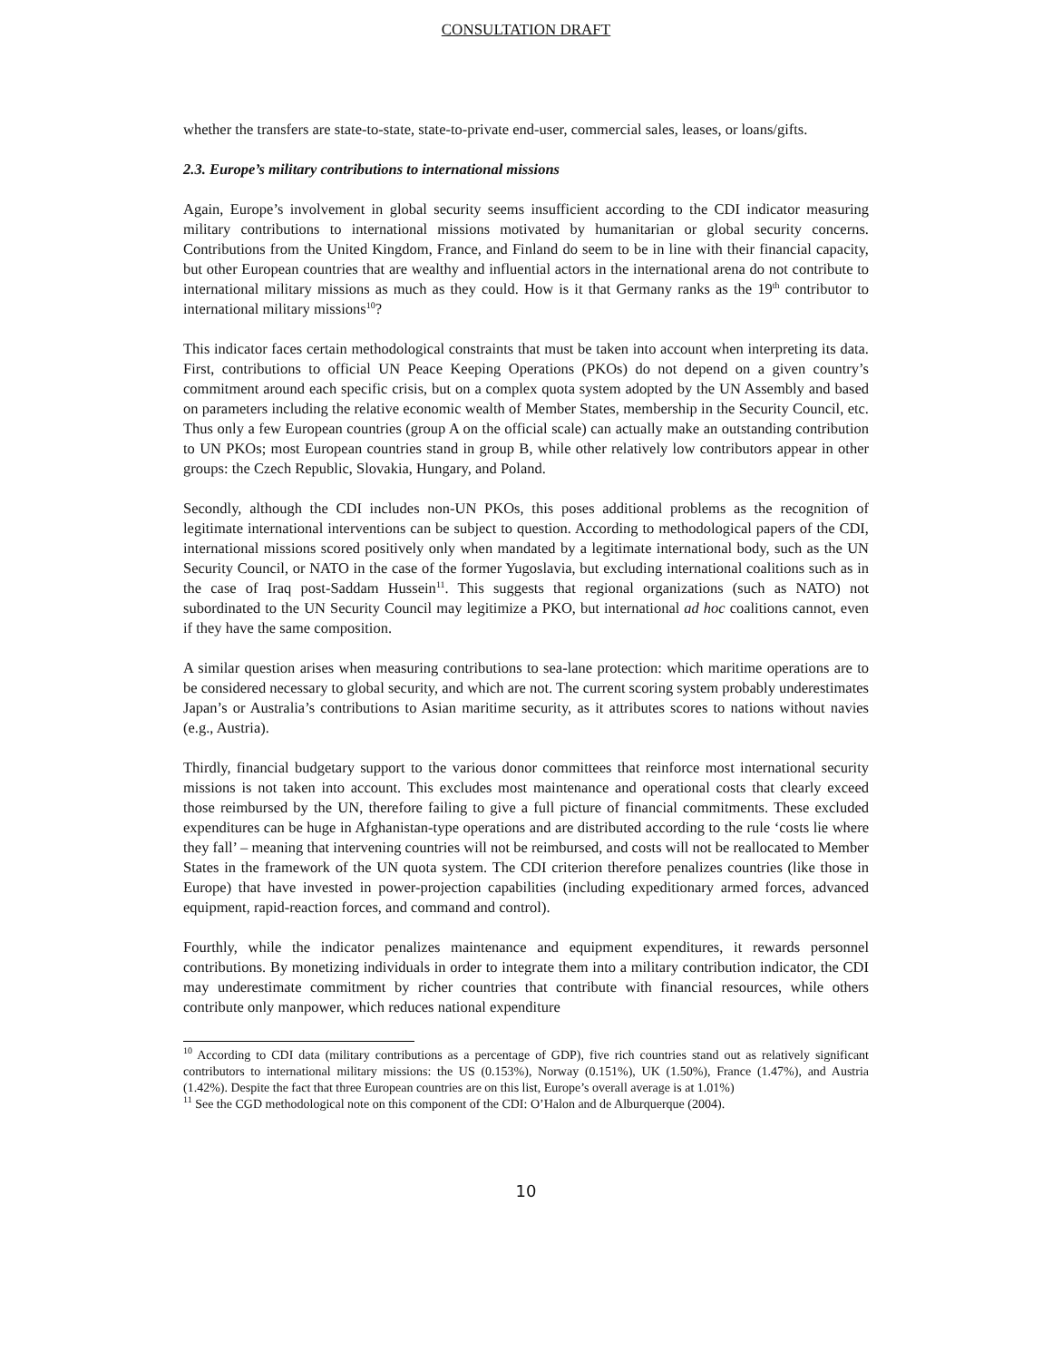CONSULTATION DRAFT
whether the transfers are state-to-state, state-to-private end-user, commercial sales, leases, or loans/gifts.
2.3. Europe’s military contributions to international missions
Again, Europe’s involvement in global security seems insufficient according to the CDI indicator measuring military contributions to international missions motivated by humanitarian or global security concerns. Contributions from the United Kingdom, France, and Finland do seem to be in line with their financial capacity, but other European countries that are wealthy and influential actors in the international arena do not contribute to international military missions as much as they could. How is it that Germany ranks as the 19<sup>th</sup> contributor to international military missions<sup>10</sup>?
This indicator faces certain methodological constraints that must be taken into account when interpreting its data. First, contributions to official UN Peace Keeping Operations (PKOs) do not depend on a given country’s commitment around each specific crisis, but on a complex quota system adopted by the UN Assembly and based on parameters including the relative economic wealth of Member States, membership in the Security Council, etc. Thus only a few European countries (group A on the official scale) can actually make an outstanding contribution to UN PKOs; most European countries stand in group B, while other relatively low contributors appear in other groups: the Czech Republic, Slovakia, Hungary, and Poland.
Secondly, although the CDI includes non-UN PKOs, this poses additional problems as the recognition of legitimate international interventions can be subject to question. According to methodological papers of the CDI, international missions scored positively only when mandated by a legitimate international body, such as the UN Security Council, or NATO in the case of the former Yugoslavia, but excluding international coalitions such as in the case of Iraq post-Saddam Hussein<sup>11</sup>. This suggests that regional organizations (such as NATO) not subordinated to the UN Security Council may legitimize a PKO, but international ad hoc coalitions cannot, even if they have the same composition.
A similar question arises when measuring contributions to sea-lane protection: which maritime operations are to be considered necessary to global security, and which are not. The current scoring system probably underestimates Japan’s or Australia’s contributions to Asian maritime security, as it attributes scores to nations without navies (e.g., Austria).
Thirdly, financial budgetary support to the various donor committees that reinforce most international security missions is not taken into account. This excludes most maintenance and operational costs that clearly exceed those reimbursed by the UN, therefore failing to give a full picture of financial commitments. These excluded expenditures can be huge in Afghanistan-type operations and are distributed according to the rule ‘costs lie where they fall’ – meaning that intervening countries will not be reimbursed, and costs will not be reallocated to Member States in the framework of the UN quota system. The CDI criterion therefore penalizes countries (like those in Europe) that have invested in power-projection capabilities (including expeditionary armed forces, advanced equipment, rapid-reaction forces, and command and control).
Fourthly, while the indicator penalizes maintenance and equipment expenditures, it rewards personnel contributions. By monetizing individuals in order to integrate them into a military contribution indicator, the CDI may underestimate commitment by richer countries that contribute with financial resources, while others contribute only manpower, which reduces national expenditure
<sup>10</sup> According to CDI data (military contributions as a percentage of GDP), five rich countries stand out as relatively significant contributors to international military missions: the US (0.153%), Norway (0.151%), UK (1.50%), France (1.47%), and Austria (1.42%). Despite the fact that three European countries are on this list, Europe’s overall average is at 1.01%)
<sup>11</sup> See the CGD methodological note on this component of the CDI: O’Halon and de Alburquerque (2004).
10